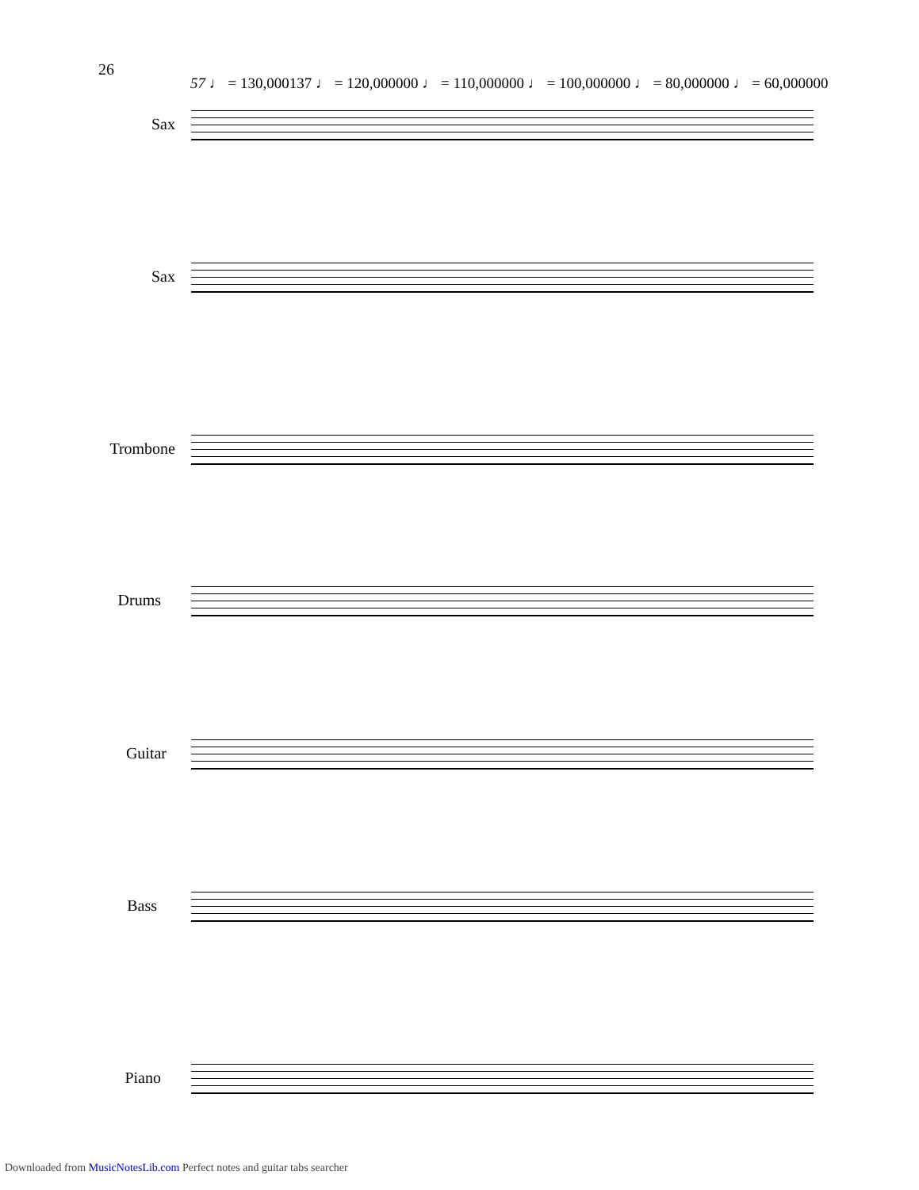26
57 ♩ = 130,000137 ♩ = 120,000000 ♩ = 110,000000 ♩ = 100,000000 ♩ = 80,000000 ♩ = 60,000000
Sax
Sax
Trombone
Drums
Guitar
Bass
Piano
Downloaded from MusicNotesLib.com Perfect notes and guitar tabs searcher